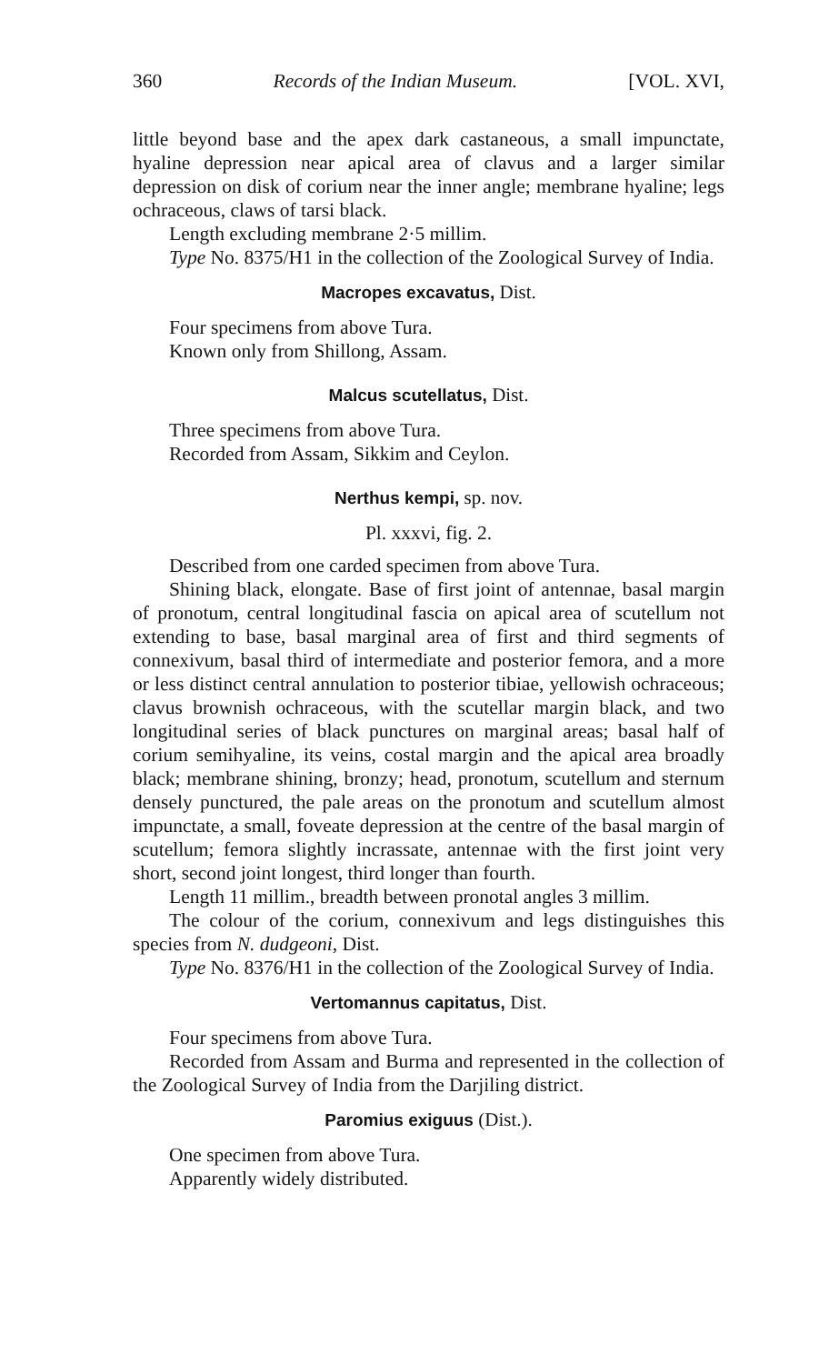360 Records of the Indian Museum. [VOL. XVI,
little beyond base and the apex dark castaneous, a small impunctate, hyaline depression near apical area of clavus and a larger similar depression on disk of corium near the inner angle; membrane hyaline; legs ochraceous, claws of tarsi black.
Length excluding membrane 2·5 millim.
Type No. 8375/H1 in the collection of the Zoological Survey of India.
Macropes excavatus, Dist.
Four specimens from above Tura.
Known only from Shillong, Assam.
Malcus scutellatus, Dist.
Three specimens from above Tura.
Recorded from Assam, Sikkim and Ceylon.
Nerthus kempi, sp. nov.
Pl. xxxvi, fig. 2.
Described from one carded specimen from above Tura.
Shining black, elongate. Base of first joint of antennae, basal margin of pronotum, central longitudinal fascia on apical area of scutellum not extending to base, basal marginal area of first and third segments of connexivum, basal third of intermediate and posterior femora, and a more or less distinct central annulation to posterior tibiae, yellowish ochraceous; clavus brownish ochraceous, with the scutellar margin black, and two longitudinal series of black punctures on marginal areas; basal half of corium semihyaline, its veins, costal margin and the apical area broadly black; membrane shining, bronzy; head, pronotum, scutellum and sternum densely punctured, the pale areas on the pronotum and scutellum almost impunctate, a small, foveate depression at the centre of the basal margin of scutellum; femora slightly incrassate, antennae with the first joint very short, second joint longest, third longer than fourth.
Length 11 millim., breadth between pronotal angles 3 millim.
The colour of the corium, connexivum and legs distinguishes this species from N. dudgeoni, Dist.
Type No. 8376/H1 in the collection of the Zoological Survey of India.
Vertomannus capitatus, Dist.
Four specimens from above Tura.
Recorded from Assam and Burma and represented in the collection of the Zoological Survey of India from the Darjiling district.
Paromius exiguus (Dist.).
One specimen from above Tura.
Apparently widely distributed.